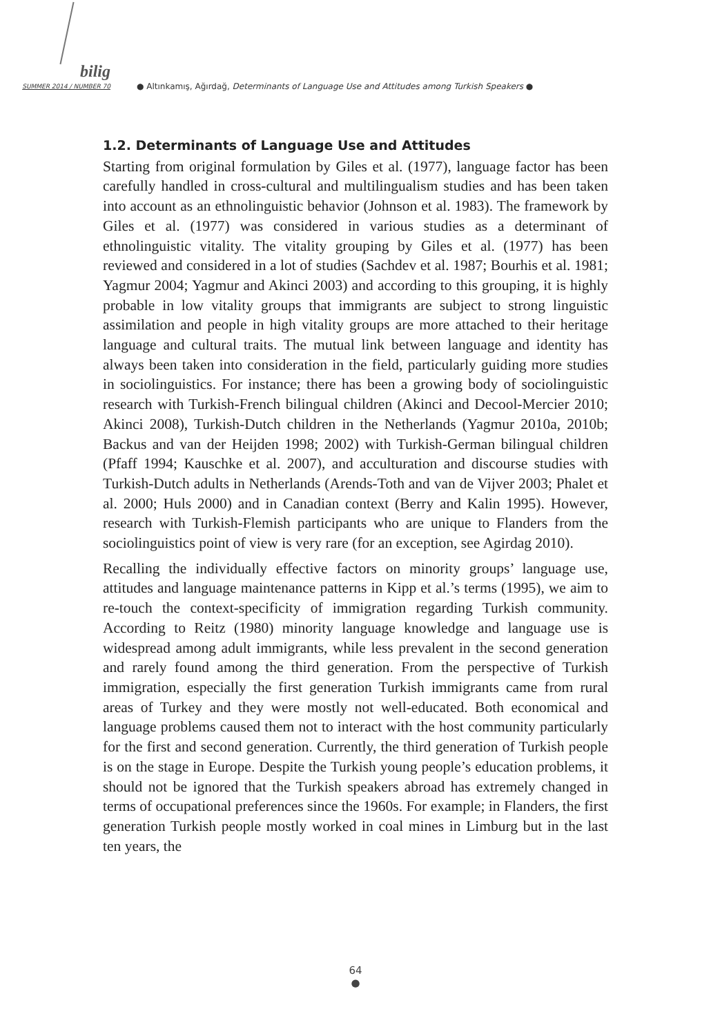bilig
SUMMER 2014 / NUMBER 70
● Altınkamış, Ağırdağ, Determinants of Language Use and Attitudes among Turkish Speakers ●
1.2. Determinants of Language Use and Attitudes
Starting from original formulation by Giles et al. (1977), language factor has been carefully handled in cross-cultural and multilingualism studies and has been taken into account as an ethnolinguistic behavior (Johnson et al. 1983). The framework by Giles et al. (1977) was considered in various studies as a determinant of ethnolinguistic vitality. The vitality grouping by Giles et al. (1977) has been reviewed and considered in a lot of studies (Sachdev et al. 1987; Bourhis et al. 1981; Yagmur 2004; Yagmur and Akinci 2003) and according to this grouping, it is highly probable in low vitality groups that immigrants are subject to strong linguistic assimilation and people in high vitality groups are more attached to their heritage language and cultural traits. The mutual link between language and identity has always been taken into consideration in the field, particularly guiding more studies in sociolinguistics. For instance; there has been a growing body of sociolinguistic research with Turkish-French bilingual children (Akinci and Decool-Mercier 2010; Akinci 2008), Turkish-Dutch children in the Netherlands (Yagmur 2010a, 2010b; Backus and van der Heijden 1998; 2002) with Turkish-German bilingual children (Pfaff 1994; Kauschke et al. 2007), and acculturation and discourse studies with Turkish-Dutch adults in Netherlands (Arends-Toth and van de Vijver 2003; Phalet et al. 2000; Huls 2000) and in Canadian context (Berry and Kalin 1995). However, research with Turkish-Flemish participants who are unique to Flanders from the sociolinguistics point of view is very rare (for an exception, see Agirdag 2010).
Recalling the individually effective factors on minority groups’ language use, attitudes and language maintenance patterns in Kipp et al.’s terms (1995), we aim to re-touch the context-specificity of immigration regarding Turkish community. According to Reitz (1980) minority language knowledge and language use is widespread among adult immigrants, while less prevalent in the second generation and rarely found among the third generation. From the perspective of Turkish immigration, especially the first generation Turkish immigrants came from rural areas of Turkey and they were mostly not well-educated. Both economical and language problems caused them not to interact with the host community particularly for the first and second generation. Currently, the third generation of Turkish people is on the stage in Europe. Despite the Turkish young people’s education problems, it should not be ignored that the Turkish speakers abroad has extremely changed in terms of occupational preferences since the 1960s. For example; in Flanders, the first generation Turkish people mostly worked in coal mines in Limburg but in the last ten years, the
64
●